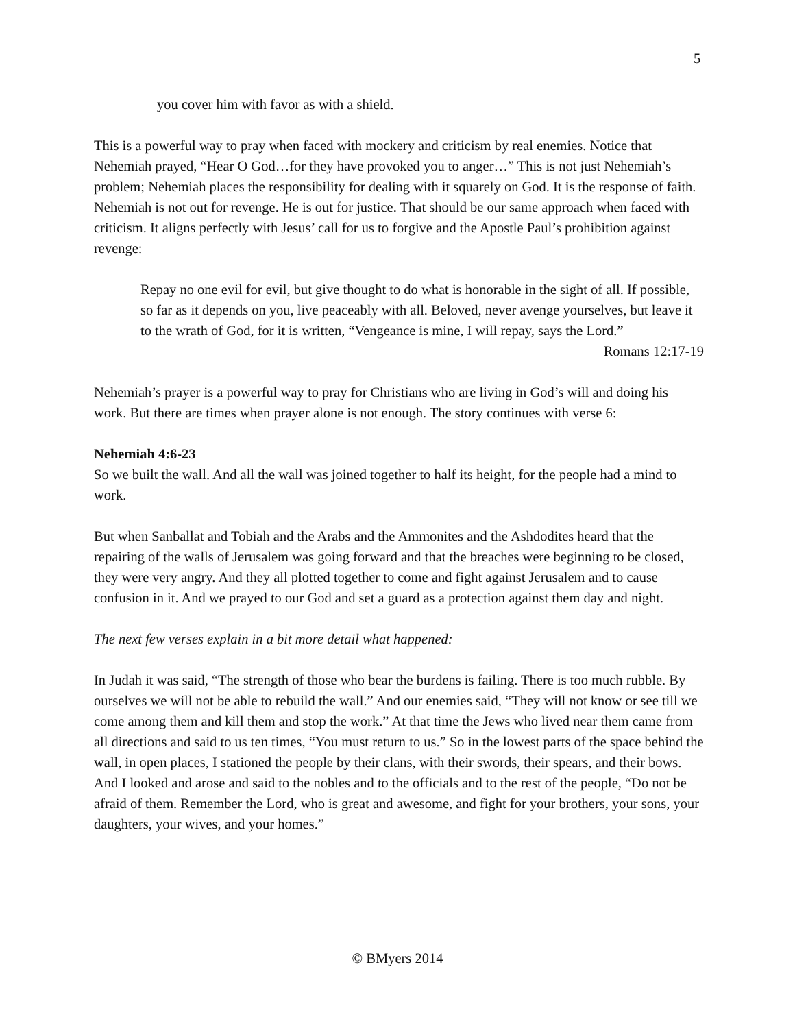5
you cover him with favor as with a shield.
This is a powerful way to pray when faced with mockery and criticism by real enemies. Notice that Nehemiah prayed, “Hear O God…for they have provoked you to anger…” This is not just Nehemiah’s problem; Nehemiah places the responsibility for dealing with it squarely on God. It is the response of faith. Nehemiah is not out for revenge. He is out for justice. That should be our same approach when faced with criticism. It aligns perfectly with Jesus’ call for us to forgive and the Apostle Paul’s prohibition against revenge:
Repay no one evil for evil, but give thought to do what is honorable in the sight of all. If possible, so far as it depends on you, live peaceably with all. Beloved, never avenge yourselves, but leave it to the wrath of God, for it is written, “Vengeance is mine, I will repay, says the Lord.”
Romans 12:17-19
Nehemiah’s prayer is a powerful way to pray for Christians who are living in God’s will and doing his work. But there are times when prayer alone is not enough. The story continues with verse 6:
Nehemiah 4:6-23
So we built the wall. And all the wall was joined together to half its height, for the people had a mind to work.
But when Sanballat and Tobiah and the Arabs and the Ammonites and the Ashdodites heard that the repairing of the walls of Jerusalem was going forward and that the breaches were beginning to be closed, they were very angry. And they all plotted together to come and fight against Jerusalem and to cause confusion in it. And we prayed to our God and set a guard as a protection against them day and night.
The next few verses explain in a bit more detail what happened:
In Judah it was said, “The strength of those who bear the burdens is failing. There is too much rubble. By ourselves we will not be able to rebuild the wall.” And our enemies said, “They will not know or see till we come among them and kill them and stop the work.” At that time the Jews who lived near them came from all directions and said to us ten times, “You must return to us.” So in the lowest parts of the space behind the wall, in open places, I stationed the people by their clans, with their swords, their spears, and their bows. And I looked and arose and said to the nobles and to the officials and to the rest of the people, “Do not be afraid of them. Remember the Lord, who is great and awesome, and fight for your brothers, your sons, your daughters, your wives, and your homes.”
© BMyers 2014